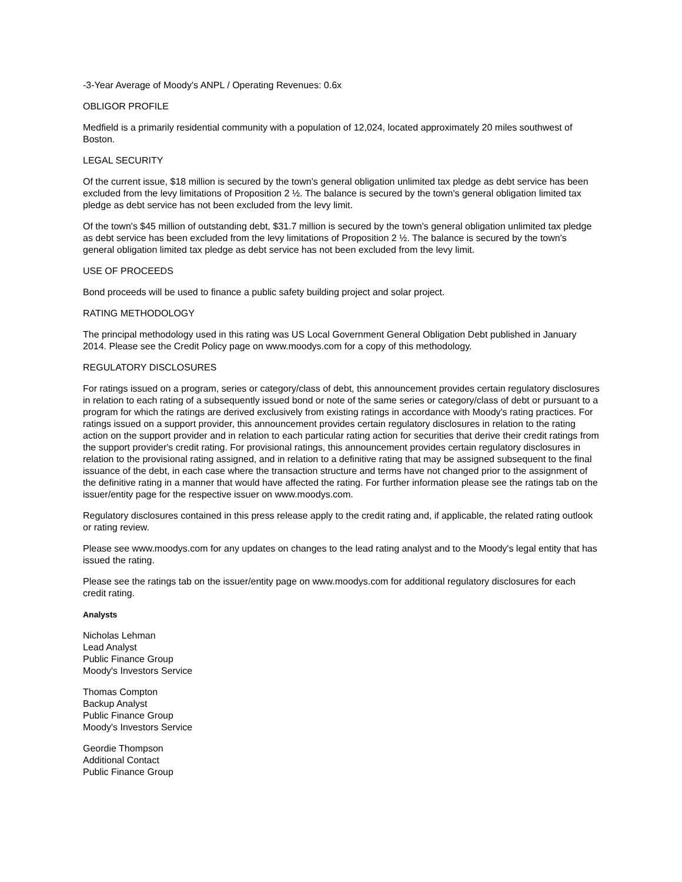-3-Year Average of Moody's ANPL / Operating Revenues: 0.6x
OBLIGOR PROFILE
Medfield is a primarily residential community with a population of 12,024, located approximately 20 miles southwest of Boston.
LEGAL SECURITY
Of the current issue, $18 million is secured by the town's general obligation unlimited tax pledge as debt service has been excluded from the levy limitations of Proposition 2 ½. The balance is secured by the town's general obligation limited tax pledge as debt service has not been excluded from the levy limit.
Of the town's $45 million of outstanding debt, $31.7 million is secured by the town's general obligation unlimited tax pledge as debt service has been excluded from the levy limitations of Proposition 2 ½. The balance is secured by the town's general obligation limited tax pledge as debt service has not been excluded from the levy limit.
USE OF PROCEEDS
Bond proceeds will be used to finance a public safety building project and solar project.
RATING METHODOLOGY
The principal methodology used in this rating was US Local Government General Obligation Debt published in January 2014. Please see the Credit Policy page on www.moodys.com for a copy of this methodology.
REGULATORY DISCLOSURES
For ratings issued on a program, series or category/class of debt, this announcement provides certain regulatory disclosures in relation to each rating of a subsequently issued bond or note of the same series or category/class of debt or pursuant to a program for which the ratings are derived exclusively from existing ratings in accordance with Moody's rating practices. For ratings issued on a support provider, this announcement provides certain regulatory disclosures in relation to the rating action on the support provider and in relation to each particular rating action for securities that derive their credit ratings from the support provider's credit rating. For provisional ratings, this announcement provides certain regulatory disclosures in relation to the provisional rating assigned, and in relation to a definitive rating that may be assigned subsequent to the final issuance of the debt, in each case where the transaction structure and terms have not changed prior to the assignment of the definitive rating in a manner that would have affected the rating. For further information please see the ratings tab on the issuer/entity page for the respective issuer on www.moodys.com.
Regulatory disclosures contained in this press release apply to the credit rating and, if applicable, the related rating outlook or rating review.
Please see www.moodys.com for any updates on changes to the lead rating analyst and to the Moody's legal entity that has issued the rating.
Please see the ratings tab on the issuer/entity page on www.moodys.com for additional regulatory disclosures for each credit rating.
Analysts
Nicholas Lehman
Lead Analyst
Public Finance Group
Moody's Investors Service
Thomas Compton
Backup Analyst
Public Finance Group
Moody's Investors Service
Geordie Thompson
Additional Contact
Public Finance Group